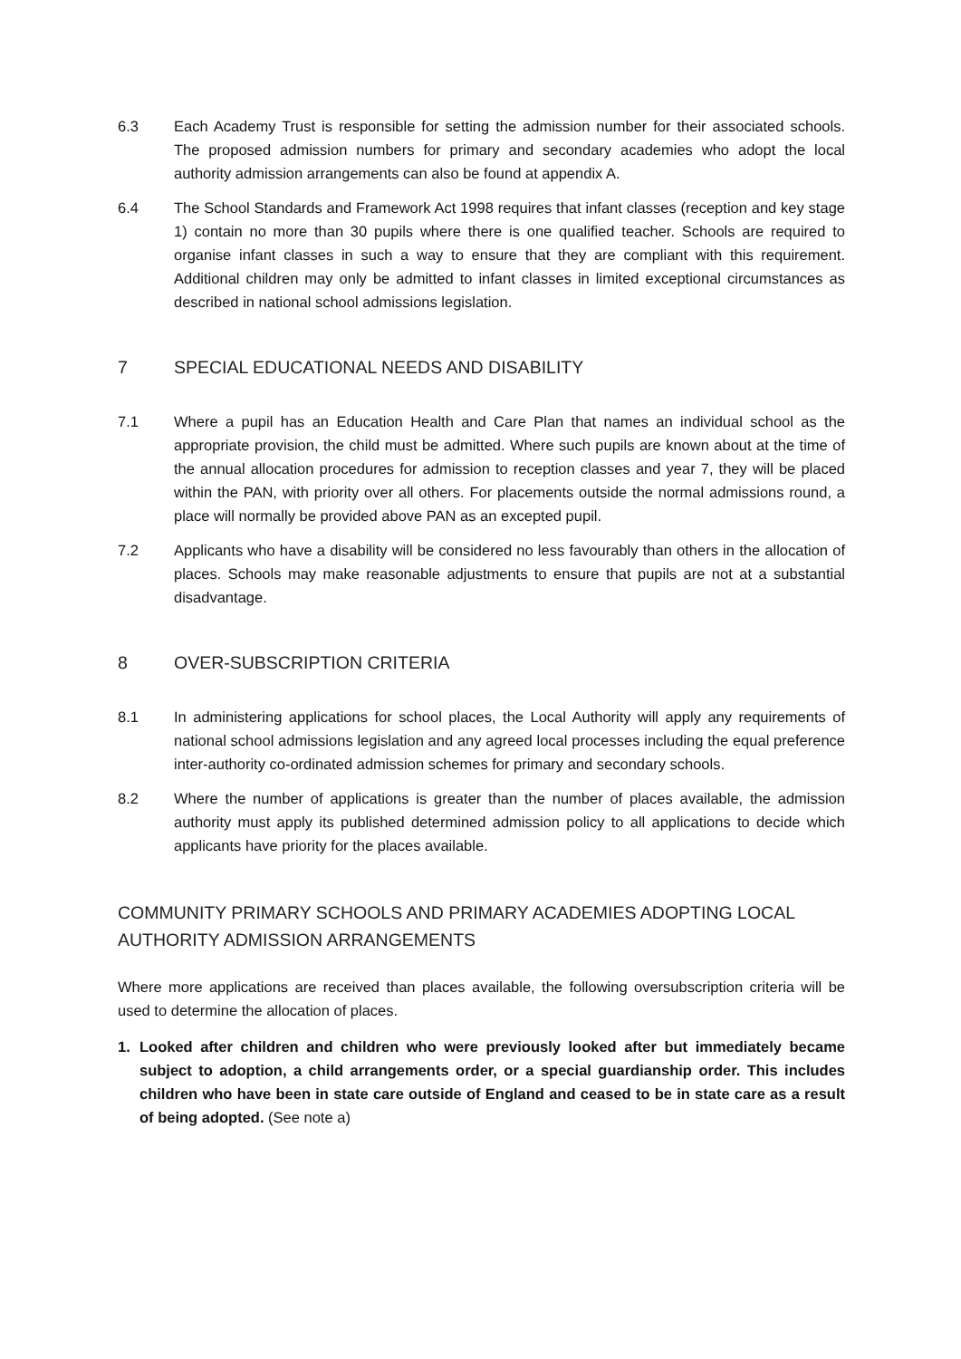6.3 Each Academy Trust is responsible for setting the admission number for their associated schools. The proposed admission numbers for primary and secondary academies who adopt the local authority admission arrangements can also be found at appendix A.
6.4 The School Standards and Framework Act 1998 requires that infant classes (reception and key stage 1) contain no more than 30 pupils where there is one qualified teacher. Schools are required to organise infant classes in such a way to ensure that they are compliant with this requirement. Additional children may only be admitted to infant classes in limited exceptional circumstances as described in national school admissions legislation.
7 SPECIAL EDUCATIONAL NEEDS AND DISABILITY
7.1 Where a pupil has an Education Health and Care Plan that names an individual school as the appropriate provision, the child must be admitted. Where such pupils are known about at the time of the annual allocation procedures for admission to reception classes and year 7, they will be placed within the PAN, with priority over all others. For placements outside the normal admissions round, a place will normally be provided above PAN as an excepted pupil.
7.2 Applicants who have a disability will be considered no less favourably than others in the allocation of places. Schools may make reasonable adjustments to ensure that pupils are not at a substantial disadvantage.
8 OVER-SUBSCRIPTION CRITERIA
8.1 In administering applications for school places, the Local Authority will apply any requirements of national school admissions legislation and any agreed local processes including the equal preference inter-authority co-ordinated admission schemes for primary and secondary schools.
8.2 Where the number of applications is greater than the number of places available, the admission authority must apply its published determined admission policy to all applications to decide which applicants have priority for the places available.
COMMUNITY PRIMARY SCHOOLS AND PRIMARY ACADEMIES ADOPTING LOCAL AUTHORITY ADMISSION ARRANGEMENTS
Where more applications are received than places available, the following oversubscription criteria will be used to determine the allocation of places.
1. Looked after children and children who were previously looked after but immediately became subject to adoption, a child arrangements order, or a special guardianship order. This includes children who have been in state care outside of England and ceased to be in state care as a result of being adopted. (See note a)